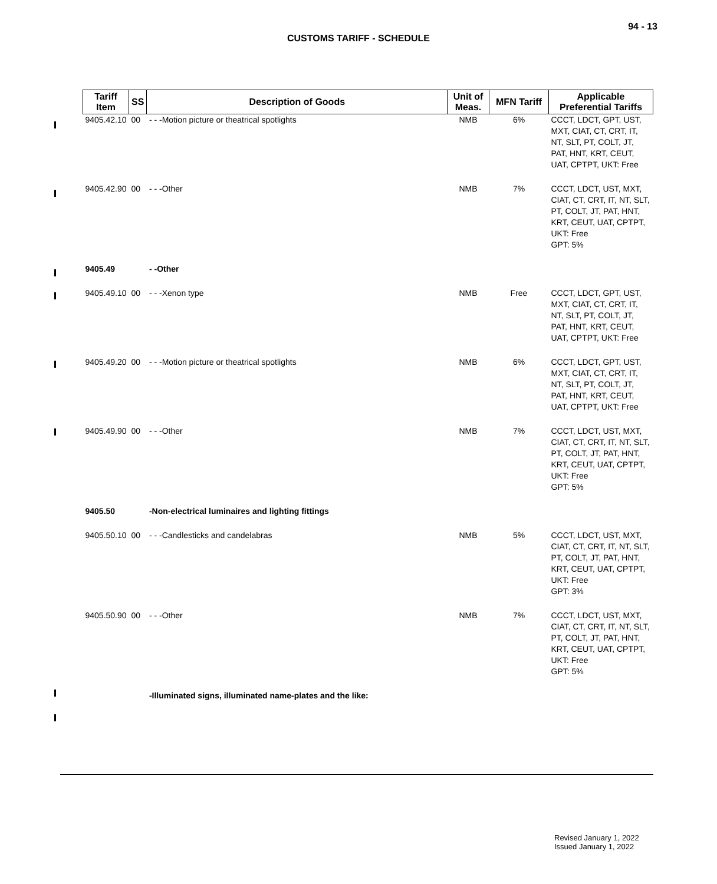94 - 13
CUSTOMS TARIFF - SCHEDULE
| Tariff Item | SS | Description of Goods | Unit of Meas. | MFN Tariff | Applicable Preferential Tariffs |
| --- | --- | --- | --- | --- | --- |
| 9405.42.10 | 00 | - - -Motion picture or theatrical spotlights | NMB | 6% | CCCT, LDCT, GPT, UST, MXT, CIAT, CT, CRT, IT, NT, SLT, PT, COLT, JT, PAT, HNT, KRT, CEUT, UAT, CPTPT, UKT: Free |
| 9405.42.90 | 00 | - - -Other | NMB | 7% | CCCT, LDCT, UST, MXT, CIAT, CT, CRT, IT, NT, SLT, PT, COLT, JT, PAT, HNT, KRT, CEUT, UAT, CPTPT, UKT: Free GPT: 5% |
| 9405.49 | | - -Other | | | |
| 9405.49.10 | 00 | - - -Xenon type | NMB | Free | CCCT, LDCT, GPT, UST, MXT, CIAT, CT, CRT, IT, NT, SLT, PT, COLT, JT, PAT, HNT, KRT, CEUT, UAT, CPTPT, UKT: Free |
| 9405.49.20 | 00 | - - -Motion picture or theatrical spotlights | NMB | 6% | CCCT, LDCT, GPT, UST, MXT, CIAT, CT, CRT, IT, NT, SLT, PT, COLT, JT, PAT, HNT, KRT, CEUT, UAT, CPTPT, UKT: Free |
| 9405.49.90 | 00 | - - -Other | NMB | 7% | CCCT, LDCT, UST, MXT, CIAT, CT, CRT, IT, NT, SLT, PT, COLT, JT, PAT, HNT, KRT, CEUT, UAT, CPTPT, UKT: Free GPT: 5% |
| 9405.50 | | -Non-electrical luminaires and lighting fittings | | | |
| 9405.50.10 | 00 | - - -Candlesticks and candelabras | NMB | 5% | CCCT, LDCT, UST, MXT, CIAT, CT, CRT, IT, NT, SLT, PT, COLT, JT, PAT, HNT, KRT, CEUT, UAT, CPTPT, UKT: Free GPT: 3% |
| 9405.50.90 | 00 | - - -Other | NMB | 7% | CCCT, LDCT, UST, MXT, CIAT, CT, CRT, IT, NT, SLT, PT, COLT, JT, PAT, HNT, KRT, CEUT, UAT, CPTPT, UKT: Free GPT: 5% |
| | | -Illuminated signs, illuminated name-plates and the like: | | | |
Revised January 1, 2022
Issued January 1, 2022